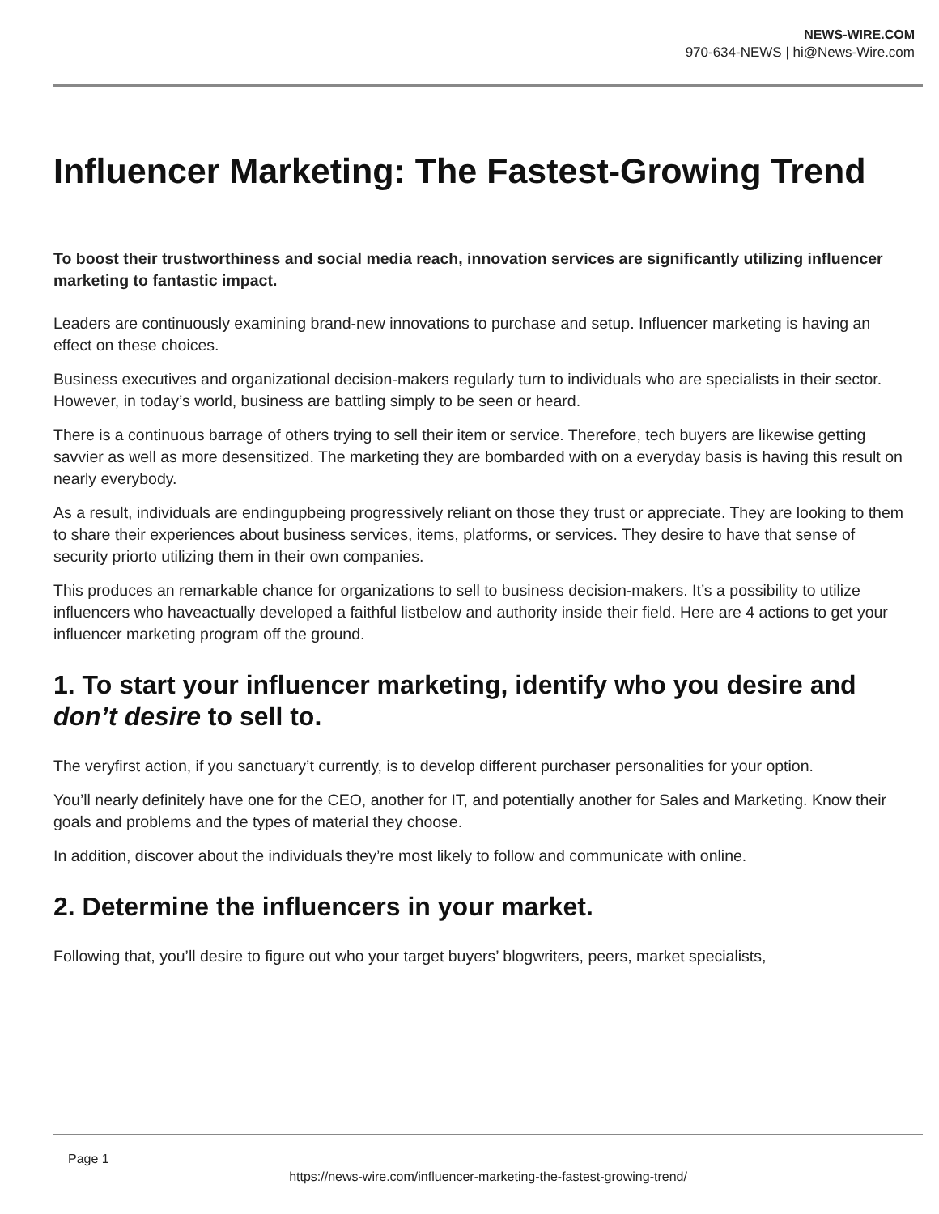NEWS-WIRE.COM
970-634-NEWS | hi@News-Wire.com
Influencer Marketing: The Fastest-Growing Trend
To boost their trustworthiness and social media reach, innovation services are significantly utilizing influencer marketing to fantastic impact.
Leaders are continuously examining brand-new innovations to purchase and setup. Influencer marketing is having an effect on these choices.
Business executives and organizational decision-makers regularly turn to individuals who are specialists in their sector. However, in today’s world, business are battling simply to be seen or heard.
There is a continuous barrage of others trying to sell their item or service. Therefore, tech buyers are likewise getting savvier as well as more desensitized. The marketing they are bombarded with on a everyday basis is having this result on nearly everybody.
As a result, individuals are endingupbeing progressively reliant on those they trust or appreciate. They are looking to them to share their experiences about business services, items, platforms, or services. They desire to have that sense of security priorto utilizing them in their own companies.
This produces an remarkable chance for organizations to sell to business decision-makers. It’s a possibility to utilize influencers who haveactually developed a faithful listbelow and authority inside their field. Here are 4 actions to get your influencer marketing program off the ground.
1. To start your influencer marketing, identify who you desire and don’t desire to sell to.
The veryfirst action, if you sanctuary’t currently, is to develop different purchaser personalities for your option.
You’ll nearly definitely have one for the CEO, another for IT, and potentially another for Sales and Marketing. Know their goals and problems and the types of material they choose.
In addition, discover about the individuals they’re most likely to follow and communicate with online.
2. Determine the influencers in your market.
Following that, you’ll desire to figure out who your target buyers’ blogwriters, peers, market specialists,
Page 1
https://news-wire.com/influencer-marketing-the-fastest-growing-trend/